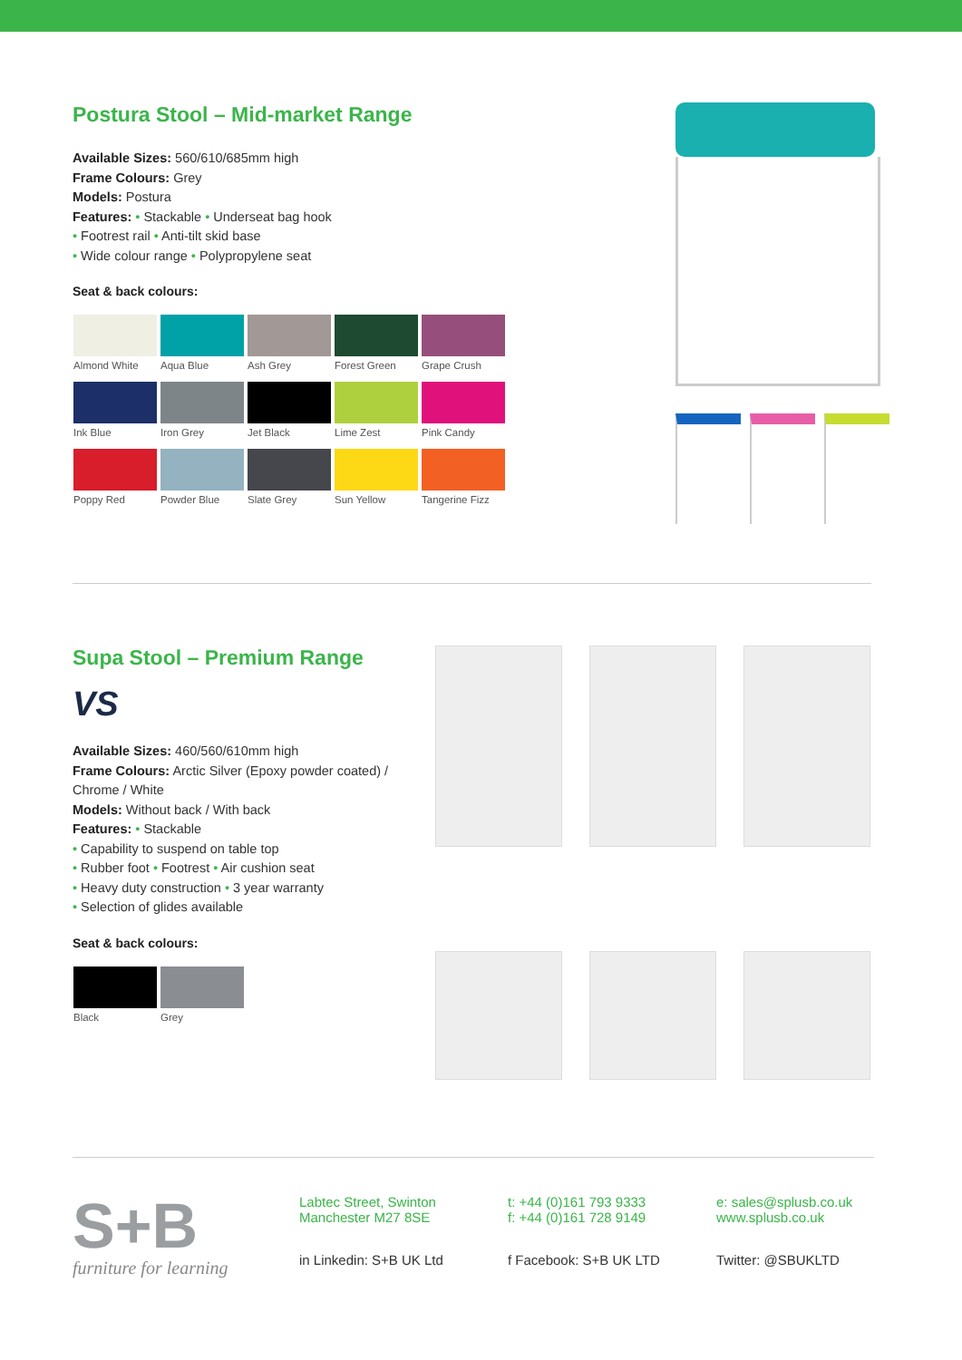Postura Stool – Mid-market Range
Available Sizes: 560/610/685mm high
Frame Colours: Grey
Models: Postura
Features: • Stackable • Underseat bag hook
• Footrest rail • Anti-tilt skid base
• Wide colour range • Polypropylene seat
Seat & back colours:
Almond White
Aqua Blue
Ash Grey
Forest Green
Grape Crush
Ink Blue
Iron Grey
Jet Black
Lime Zest
Pink Candy
Poppy Red
Powder Blue
Slate Grey
Sun Yellow
Tangerine Fizz
Supa Stool – Premium Range
VS
Available Sizes: 460/560/610mm high
Frame Colours: Arctic Silver (Epoxy powder coated) / Chrome / White
Models: Without back / With back
Features: • Stackable
• Capability to suspend on table top
• Rubber foot • Footrest • Air cushion seat
• Heavy duty construction • 3 year warranty
• Selection of glides available
Seat & back colours:
Black
Grey
S+B
furniture for learning
Labtec Street, Swinton
Manchester M27 8SE
in Linkedin: S+B UK Ltd
t: +44 (0)161 793 9333
f: +44 (0)161 728 9149
f Facebook: S+B UK LTD
e: sales@splusb.co.uk
www.splusb.co.uk
Twitter: @SBUKLTD